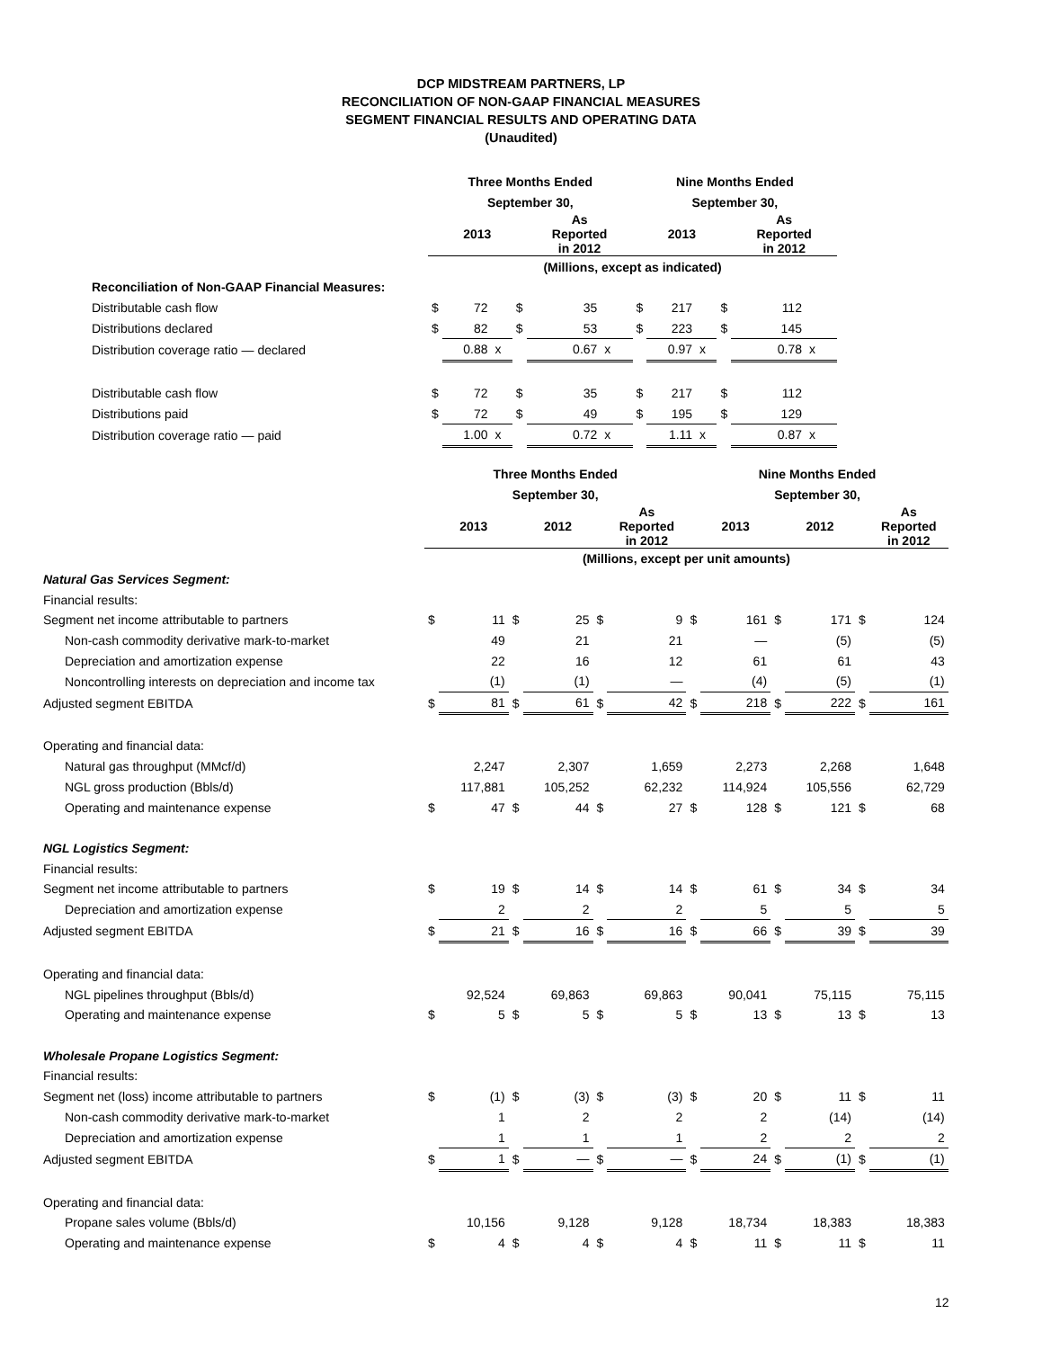DCP MIDSTREAM PARTNERS, LP
RECONCILIATION OF NON-GAAP FINANCIAL MEASURES
SEGMENT FINANCIAL RESULTS AND OPERATING DATA
(Unaudited)
| | Three Months Ended | | | | | | Nine Months Ended | | | | | |
| | September 30, | | | | | | September 30, | | | | | |
| | | 2013 | | | As Reported in 2012 | | | 2013 | | | As Reported in 2012 | |
| | (Millions, except as indicated) | | | | | | | | | | | |
| Reconciliation of Non-GAAP Financial Measures: | | | | | | | | | | | | |
| Distributable cash flow | $ | 72 | | $ | 35 | | $ | 217 | | $ | 112 | |
| Distributions declared | $ | 82 | | $ | 53 | | $ | 223 | | $ | 145 | |
| Distribution coverage ratio — declared | | 0.88 | x | | 0.67 | x | | 0.97 | x | | 0.78 | x |
| Distributable cash flow | $ | 72 | | $ | 35 | | $ | 217 | | $ | 112 | |
| Distributions paid | $ | 72 | | $ | 49 | | $ | 195 | | $ | 129 | |
| Distribution coverage ratio — paid | | 1.00 | x | | 0.72 | x | | 1.11 | x | | 0.87 | x |
| | Three Months Ended | | | | | | Nine Months Ended | | | | | |
| | September 30, | | | | | | September 30, | | | | | |
| | | 2013 | | 2012 | | As Reported in 2012 | | 2013 | | 2012 | | As Reported in 2012 |
| | (Millions, except per unit amounts) | | | | | | | | | | | |
| Natural Gas Services Segment: | | | | | | | | | | | | |
| Financial results: | | | | | | | | | | | | |
| Segment net income attributable to partners | $ | 11 | $ | 25 | $ | 9 | $ | 161 | $ | 171 | $ | 124 |
| Non-cash commodity derivative mark-to-market | | 49 | | 21 | | 21 | | — | | (5) | | (5) |
| Depreciation and amortization expense | | 22 | | 16 | | 12 | | 61 | | 61 | | 43 |
| Noncontrolling interests on depreciation and income tax | | (1) | | (1) | | — | | (4) | | (5) | | (1) |
| Adjusted segment EBITDA | $ | 81 | $ | 61 | $ | 42 | $ | 218 | $ | 222 | $ | 161 |
| Operating and financial data: | | | | | | | | | | | | |
| Natural gas throughput (MMcf/d) | | 2,247 | | 2,307 | | 1,659 | | 2,273 | | 2,268 | | 1,648 |
| NGL gross production (Bbls/d) | | 117,881 | | 105,252 | | 62,232 | | 114,924 | | 105,556 | | 62,729 |
| Operating and maintenance expense | $ | 47 | $ | 44 | $ | 27 | $ | 128 | $ | 121 | $ | 68 |
| NGL Logistics Segment: | | | | | | | | | | | | |
| Financial results: | | | | | | | | | | | | |
| Segment net income attributable to partners | $ | 19 | $ | 14 | $ | 14 | $ | 61 | $ | 34 | $ | 34 |
| Depreciation and amortization expense | | 2 | | 2 | | 2 | | 5 | | 5 | | 5 |
| Adjusted segment EBITDA | $ | 21 | $ | 16 | $ | 16 | $ | 66 | $ | 39 | $ | 39 |
| Operating and financial data: | | | | | | | | | | | | |
| NGL pipelines throughput (Bbls/d) | | 92,524 | | 69,863 | | 69,863 | | 90,041 | | 75,115 | | 75,115 |
| Operating and maintenance expense | $ | 5 | $ | 5 | $ | 5 | $ | 13 | $ | 13 | $ | 13 |
| Wholesale Propane Logistics Segment: | | | | | | | | | | | | |
| Financial results: | | | | | | | | | | | | |
| Segment net (loss) income attributable to partners | $ | (1) | $ | (3) | $ | (3) | $ | 20 | $ | 11 | $ | 11 |
| Non-cash commodity derivative mark-to-market | | 1 | | 2 | | 2 | | 2 | | (14) | | (14) |
| Depreciation and amortization expense | | 1 | | 1 | | 1 | | 2 | | 2 | | 2 |
| Adjusted segment EBITDA | $ | 1 | $ | — | $ | — | $ | 24 | $ | (1) | $ | (1) |
| Operating and financial data: | | | | | | | | | | | | |
| Propane sales volume (Bbls/d) | | 10,156 | | 9,128 | | 9,128 | | 18,734 | | 18,383 | | 18,383 |
| Operating and maintenance expense | $ | 4 | $ | 4 | $ | 4 | $ | 11 | $ | 11 | $ | 11 |
12